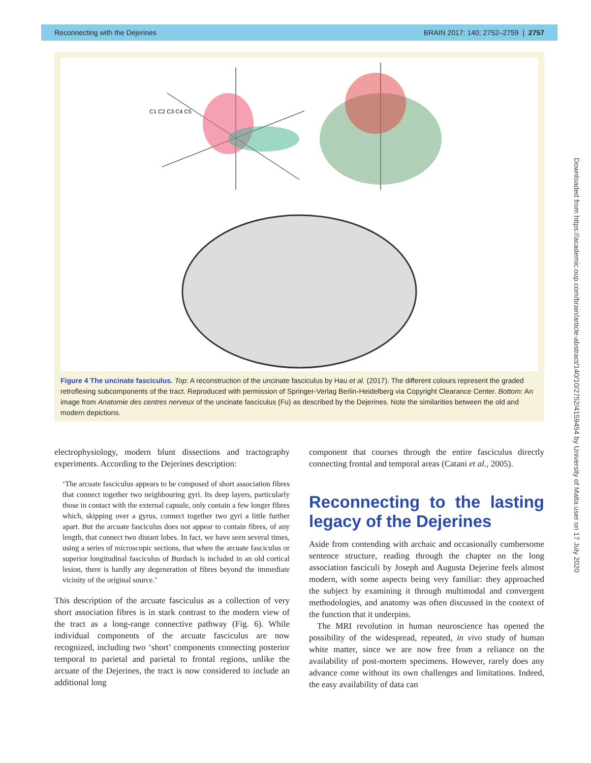Reconnecting with the Dejerines BRAIN 2017: 140; 2752–2759 | 2757
C1 C2 C3 C4 C5
Figure 4 The uncinate fasciculus. Top: A reconstruction of the uncinate fasciculus by Hau et al. (2017). The different colours represent the graded retroflexing subcomponents of the tract. Reproduced with permission of Springer-Verlag Berlin-Heidelberg via Copyright Clearance Center. Bottom: An image from Anatomie des centres nerveux of the uncinate fasciculus (Fu) as described by the Dejerines. Note the similarities between the old and modern depictions.
Downloaded from https://academic.oup.com/brain/article-abstract/140/10/2752/4159454 by University of Malta user on 17 July 2020
electrophysiology, modern blunt dissections and tractography experiments. According to the Dejerines description:
‘The arcuate fasciculus appears to be composed of short association fibres that connect together two neighbouring gyri. Its deep layers, particularly those in contact with the external capsule, only contain a few longer fibres which, skipping over a gyrus, connect together two gyri a little further apart. But the arcuate fasciculus does not appear to contain fibres, of any length, that connect two distant lobes. In fact, we have seen several times, using a series of microscopic sections, that when the arcuate fasciculus or superior longitudinal fasciculus of Burdach is included in an old cortical lesion, there is hardly any degeneration of fibres beyond the immediate vicinity of the original source.’
This description of the arcuate fasciculus as a collection of very short association fibres is in stark contrast to the modern view of the tract as a long-range connective pathway (Fig. 6). While individual components of the arcuate fasciculus are now recognized, including two ‘short’ components connecting posterior temporal to parietal and parietal to frontal regions, unlike the arcuate of the Dejerines, the tract is now considered to include an additional long
component that courses through the entire fasciculus directly connecting frontal and temporal areas (Catani et al., 2005).
Reconnecting to the lasting legacy of the Dejerines
Aside from contending with archaic and occasionally cumbersome sentence structure, reading through the chapter on the long association fasciculi by Joseph and Augusta Dejerine feels almost modern, with some aspects being very familiar: they approached the subject by examining it through multimodal and convergent methodologies, and anatomy was often discussed in the context of the function that it underpins.
The MRI revolution in human neuroscience has opened the possibility of the widespread, repeated, in vivo study of human white matter, since we are now free from a reliance on the availability of post-mortem specimens. However, rarely does any advance come without its own challenges and limitations. Indeed, the easy availability of data can